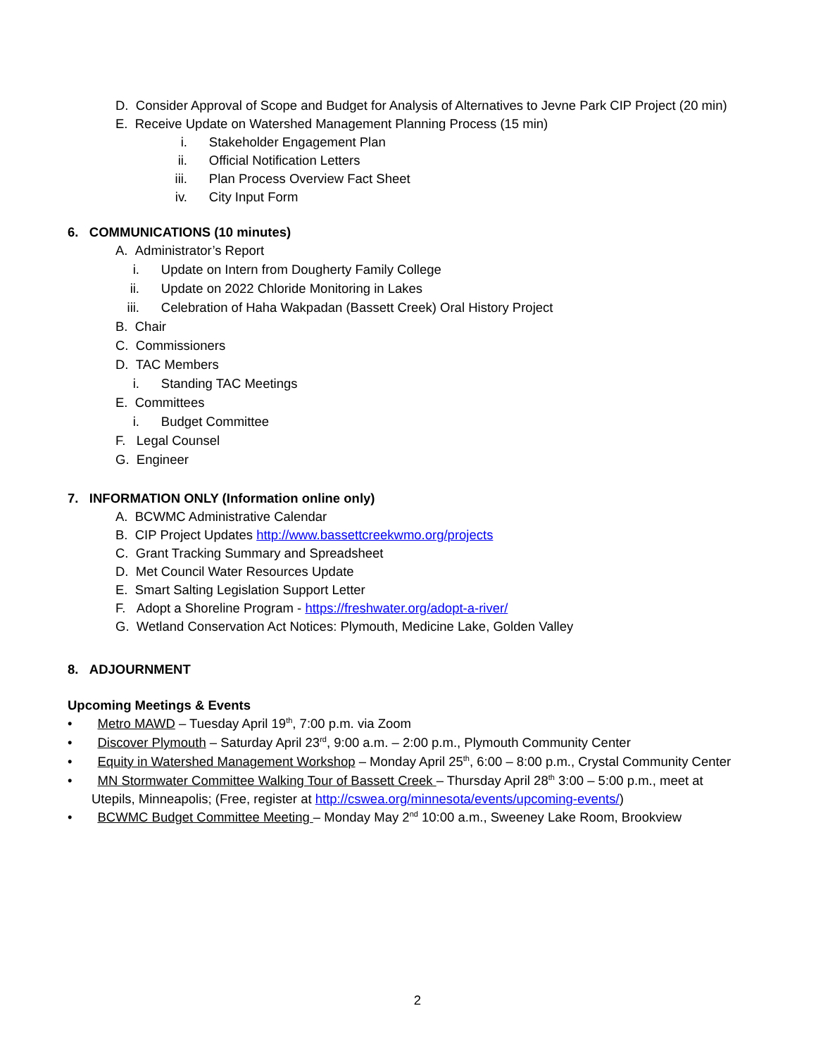D. Consider Approval of Scope and Budget for Analysis of Alternatives to Jevne Park CIP Project (20 min)
E. Receive Update on Watershed Management Planning Process (15 min)
i. Stakeholder Engagement Plan
ii. Official Notification Letters
iii. Plan Process Overview Fact Sheet
iv. City Input Form
6. COMMUNICATIONS (10 minutes)
A. Administrator’s Report
i. Update on Intern from Dougherty Family College
ii. Update on 2022 Chloride Monitoring in Lakes
iii. Celebration of Haha Wakpadan (Bassett Creek) Oral History Project
B. Chair
C. Commissioners
D. TAC Members
i. Standing TAC Meetings
E. Committees
i. Budget Committee
F. Legal Counsel
G. Engineer
7. INFORMATION ONLY (Information online only)
A. BCWMC Administrative Calendar
B. CIP Project Updates http://www.bassettcreekwmo.org/projects
C. Grant Tracking Summary and Spreadsheet
D. Met Council Water Resources Update
E. Smart Salting Legislation Support Letter
F. Adopt a Shoreline Program - https://freshwater.org/adopt-a-river/
G. Wetland Conservation Act Notices: Plymouth, Medicine Lake, Golden Valley
8. ADJOURNMENT
Upcoming Meetings & Events
• Metro MAWD – Tuesday April 19<sup>th</sup>, 7:00 p.m. via Zoom
• Discover Plymouth – Saturday April 23<sup>rd</sup>, 9:00 a.m. – 2:00 p.m., Plymouth Community Center
• Equity in Watershed Management Workshop – Monday April 25<sup>th</sup>, 6:00 – 8:00 p.m., Crystal Community Center
• MN Stormwater Committee Walking Tour of Bassett Creek – Thursday April 28<sup>th</sup> 3:00 – 5:00 p.m., meet at
Utepils, Minneapolis; (Free, register at http://cswea.org/minnesota/events/upcoming-events/)
• BCWMC Budget Committee Meeting – Monday May 2<sup>nd</sup> 10:00 a.m., Sweeney Lake Room, Brookview
2